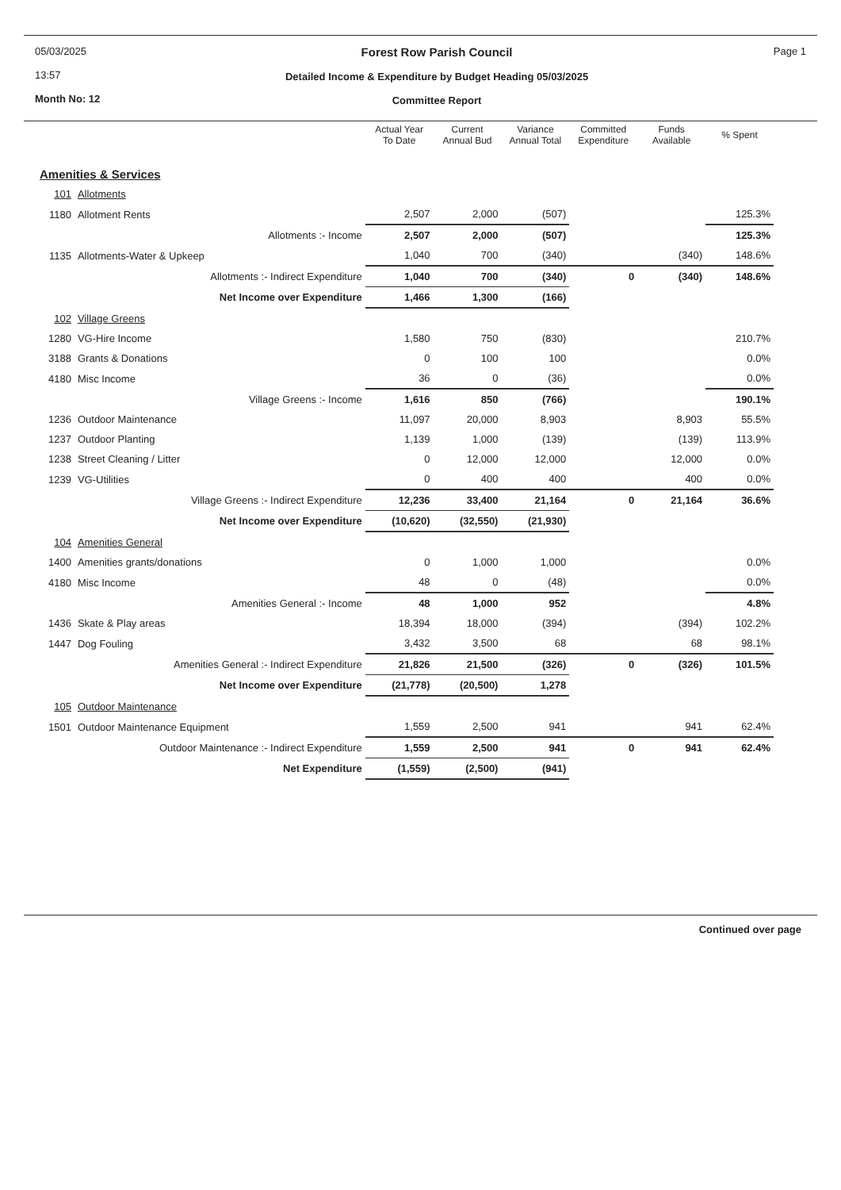05/03/2025
13:57
Month No: 12
Forest Row Parish Council
Detailed Income & Expenditure by Budget Heading 05/03/2025
Committee Report
Page 1
| | | Actual Year To Date | Current Annual Bud | Variance Annual Total | Committed Expenditure | Funds Available | % Spent |
| --- | --- | --- | --- | --- | --- | --- | --- |
| Amenities & Services | | | | | | | |
| 101 | Allotments | | | | | | |
| 1180 | Allotment Rents | 2,507 | 2,000 | (507) | | | 125.3% |
| | Allotments :- Income | 2,507 | 2,000 | (507) | | | 125.3% |
| 1135 | Allotments-Water & Upkeep | 1,040 | 700 | (340) | | (340) | 148.6% |
| | Allotments :- Indirect Expenditure | 1,040 | 700 | (340) | 0 | (340) | 148.6% |
| | Net Income over Expenditure | 1,466 | 1,300 | (166) | | | |
| 102 | Village Greens | | | | | | |
| 1280 | VG-Hire Income | 1,580 | 750 | (830) | | | 210.7% |
| 3188 | Grants & Donations | 0 | 100 | 100 | | | 0.0% |
| 4180 | Misc Income | 36 | 0 | (36) | | | 0.0% |
| | Village Greens :- Income | 1,616 | 850 | (766) | | | 190.1% |
| 1236 | Outdoor Maintenance | 11,097 | 20,000 | 8,903 | | 8,903 | 55.5% |
| 1237 | Outdoor Planting | 1,139 | 1,000 | (139) | | (139) | 113.9% |
| 1238 | Street Cleaning / Litter | 0 | 12,000 | 12,000 | | 12,000 | 0.0% |
| 1239 | VG-Utilities | 0 | 400 | 400 | | 400 | 0.0% |
| | Village Greens :- Indirect Expenditure | 12,236 | 33,400 | 21,164 | 0 | 21,164 | 36.6% |
| | Net Income over Expenditure | (10,620) | (32,550) | (21,930) | | | |
| 104 | Amenities General | | | | | | |
| 1400 | Amenities grants/donations | 0 | 1,000 | 1,000 | | | 0.0% |
| 4180 | Misc Income | 48 | 0 | (48) | | | 0.0% |
| | Amenities General :- Income | 48 | 1,000 | 952 | | | 4.8% |
| 1436 | Skate & Play areas | 18,394 | 18,000 | (394) | | (394) | 102.2% |
| 1447 | Dog Fouling | 3,432 | 3,500 | 68 | | 68 | 98.1% |
| | Amenities General :- Indirect Expenditure | 21,826 | 21,500 | (326) | 0 | (326) | 101.5% |
| | Net Income over Expenditure | (21,778) | (20,500) | 1,278 | | | |
| 105 | Outdoor Maintenance | | | | | | |
| 1501 | Outdoor Maintenance Equipment | 1,559 | 2,500 | 941 | | 941 | 62.4% |
| | Outdoor Maintenance :- Indirect Expenditure | 1,559 | 2,500 | 941 | 0 | 941 | 62.4% |
| | Net Expenditure | (1,559) | (2,500) | (941) | | | |
Continued over page